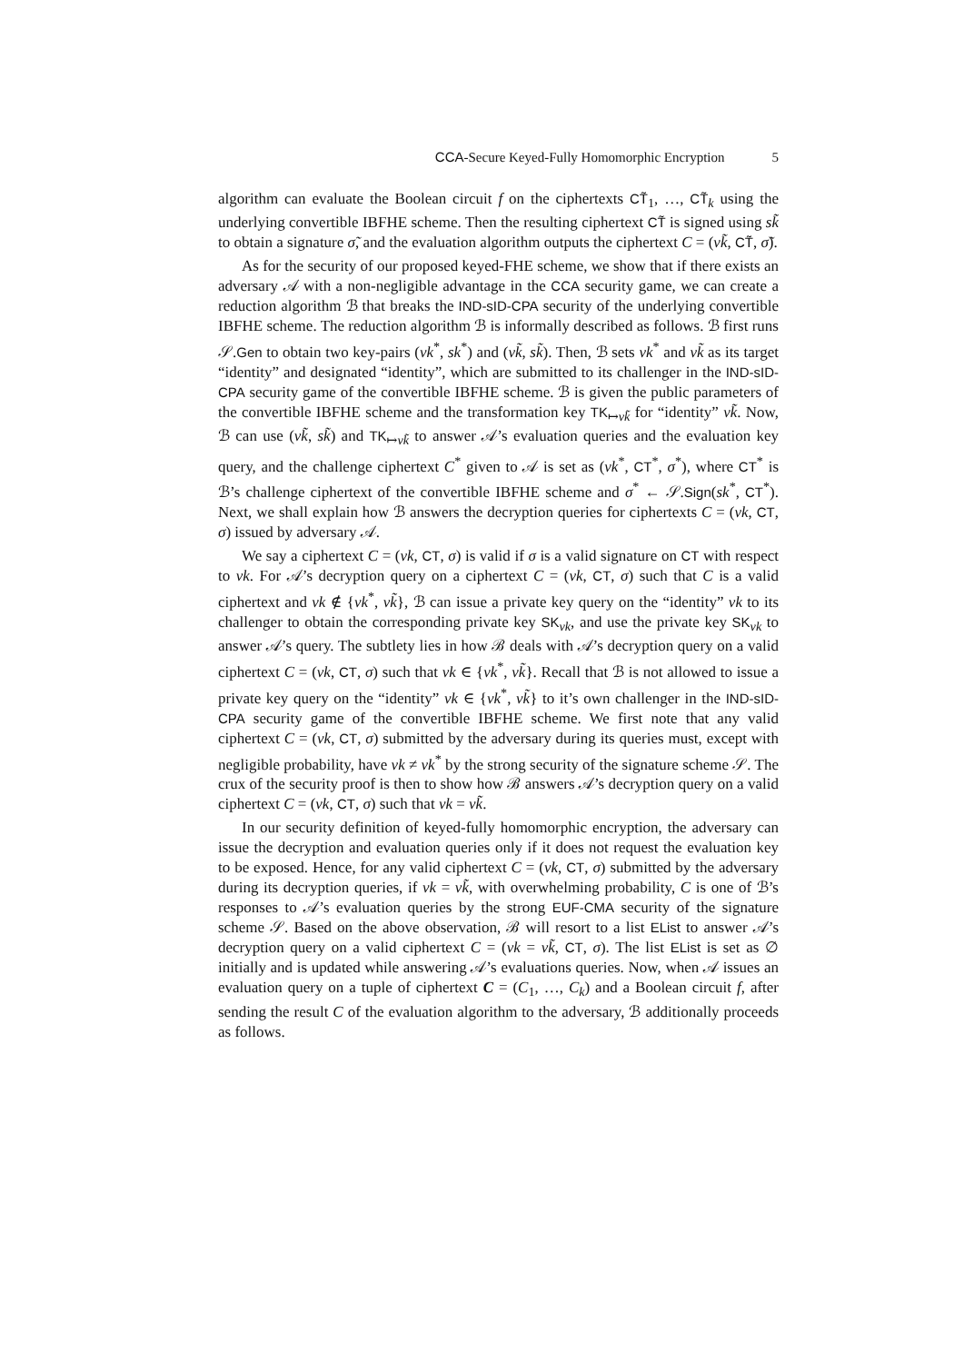CCA-Secure Keyed-Fully Homomorphic Encryption 5
algorithm can evaluate the Boolean circuit f on the ciphertexts CT̃<sub>1</sub>, …, CT̃<sub>k</sub> using the underlying convertible IBFHE scheme. Then the resulting ciphertext CT̃ is signed using sk̃ to obtain a signature σ̃, and the evaluation algorithm outputs the ciphertext C = (vk̃, CT̃, σ̃).
As for the security of our proposed keyed-FHE scheme, we show that if there exists an adversary 𝒜 with a non-negligible advantage in the CCA security game, we can create a reduction algorithm ℬ that breaks the IND-sID-CPA security of the underlying convertible IBFHE scheme. The reduction algorithm ℬ is informally described as follows. ℬ first runs 𝒮.Gen to obtain two key-pairs (vk<sup>*</sup>, sk<sup>*</sup>) and (vk̃, sk̃). Then, ℬ sets vk<sup>*</sup> and vk̃ as its target “identity” and designated “identity”, which are submitted to its challenger in the IND-sID-CPA security game of the convertible IBFHE scheme. ℬ is given the public parameters of the convertible IBFHE scheme and the transformation key TK<sub>↦vk̃</sub> for “identity” vk̃. Now, ℬ can use (vk̃, sk̃) and TK<sub>↦vk̃</sub> to answer 𝒜’s evaluation queries and the evaluation key query, and the challenge ciphertext C<sup>*</sup> given to 𝒜 is set as (vk<sup>*</sup>, CT<sup>*</sup>, σ<sup>*</sup>), where CT<sup>*</sup> is ℬ’s challenge ciphertext of the convertible IBFHE scheme and σ<sup>*</sup> ← 𝒮.Sign(sk<sup>*</sup>, CT<sup>*</sup>). Next, we shall explain how ℬ answers the decryption queries for ciphertexts C = (vk, CT, σ) issued by adversary 𝒜.
We say a ciphertext C = (vk, CT, σ) is valid if σ is a valid signature on CT with respect to vk. For 𝒜’s decryption query on a ciphertext C = (vk, CT, σ) such that C is a valid ciphertext and vk ∉ {vk<sup>*</sup>, vk̃}, ℬ can issue a private key query on the “identity” vk to its challenger to obtain the corresponding private key SK<sub>vk</sub>, and use the private key SK<sub>vk</sub> to answer 𝒜’s query. The subtlety lies in how ℬ deals with 𝒜’s decryption query on a valid ciphertext C = (vk, CT, σ) such that vk ∈ {vk<sup>*</sup>, vk̃}. Recall that ℬ is not allowed to issue a private key query on the “identity” vk ∈ {vk<sup>*</sup>, vk̃} to it’s own challenger in the IND-sID-CPA security game of the convertible IBFHE scheme. We first note that any valid ciphertext C = (vk, CT, σ) submitted by the adversary during its queries must, except with negligible probability, have vk ≠ vk<sup>*</sup> by the strong security of the signature scheme 𝒮. The crux of the security proof is then to show how ℬ answers 𝒜’s decryption query on a valid ciphertext C = (vk, CT, σ) such that vk = vk̃.
In our security definition of keyed-fully homomorphic encryption, the adversary can issue the decryption and evaluation queries only if it does not request the evaluation key to be exposed. Hence, for any valid ciphertext C = (vk, CT, σ) submitted by the adversary during its decryption queries, if vk = vk̃, with overwhelming probability, C is one of ℬ’s responses to 𝒜’s evaluation queries by the strong EUF-CMA security of the signature scheme 𝒮. Based on the above observation, ℬ will resort to a list EList to answer 𝒜’s decryption query on a valid ciphertext C = (vk = vk̃, CT, σ). The list EList is set as ∅ initially and is updated while answering 𝒜’s evaluations queries. Now, when 𝒜 issues an evaluation query on a tuple of ciphertext C = (C<sub>1</sub>, …, C<sub>k</sub>) and a Boolean circuit f, after sending the result C of the evaluation algorithm to the adversary, ℬ additionally proceeds as follows.